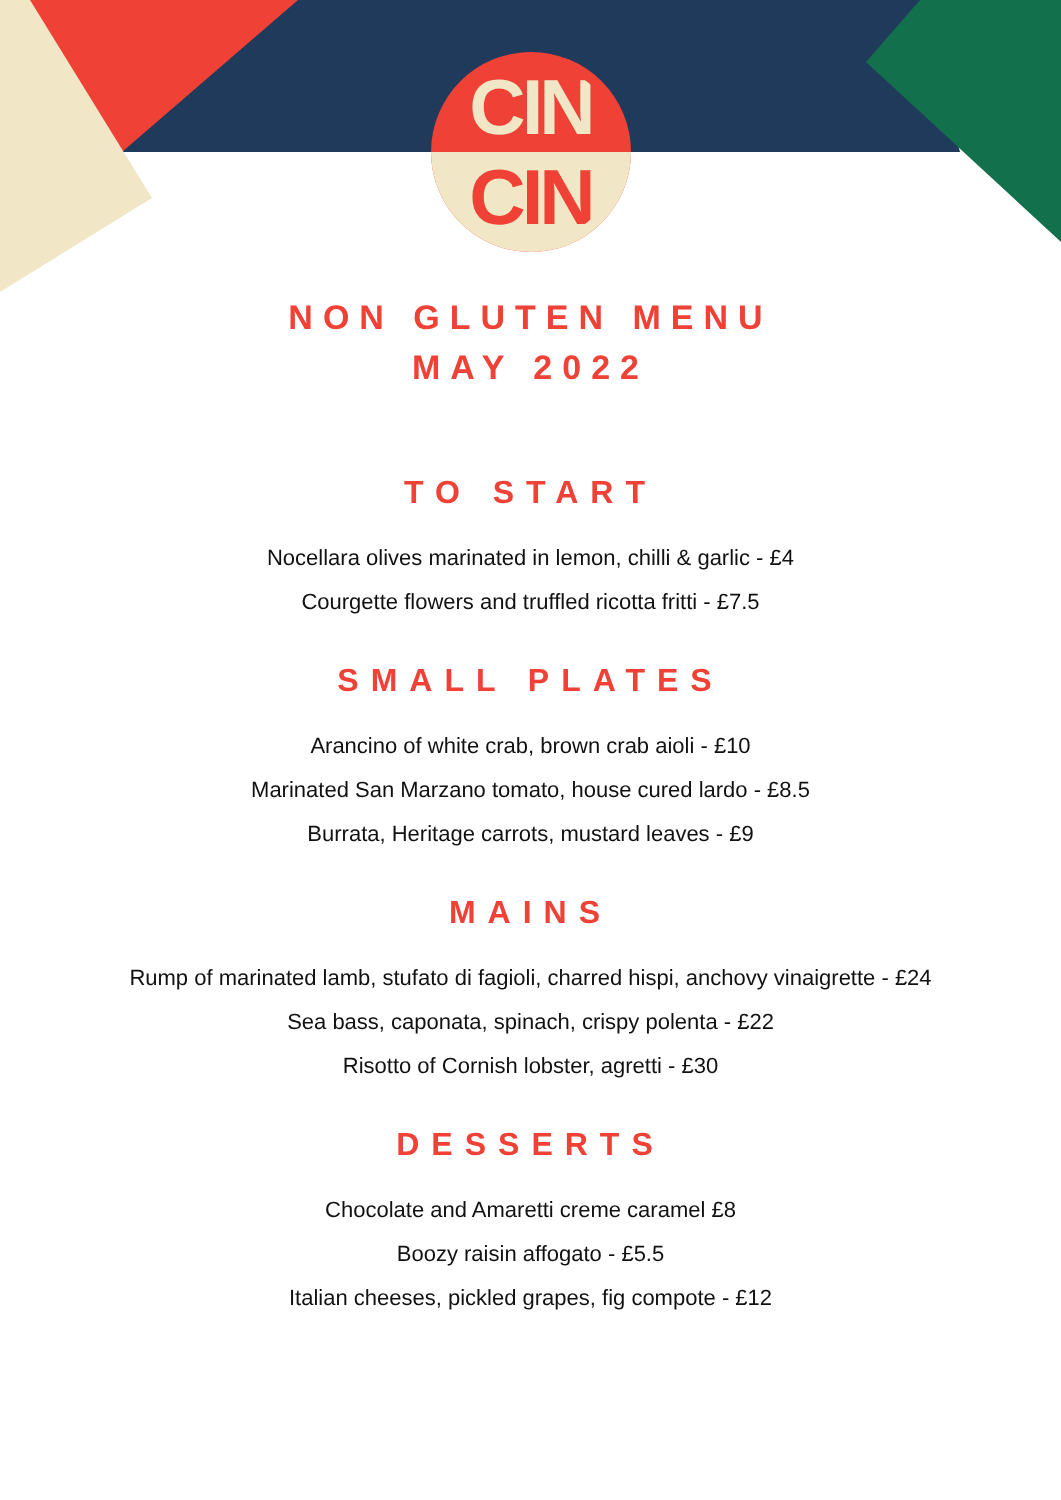CIN
CIN
NON GLUTEN MENU
MAY 2022
TO START
Nocellara olives marinated in lemon, chilli & garlic - £4
Courgette flowers and truffled ricotta fritti - £7.5
SMALL PLATES
Arancino of white crab, brown crab aioli - £10
Marinated San Marzano tomato, house cured lardo - £8.5
Burrata, Heritage carrots, mustard leaves - £9
MAINS
Rump of marinated lamb, stufato di fagioli, charred hispi, anchovy vinaigrette - £24
Sea bass, caponata, spinach, crispy polenta - £22
Risotto of Cornish lobster, agretti - £30
DESSERTS
Chocolate and Amaretti creme caramel £8
Boozy raisin affogato - £5.5
Italian cheeses, pickled grapes, fig compote - £12